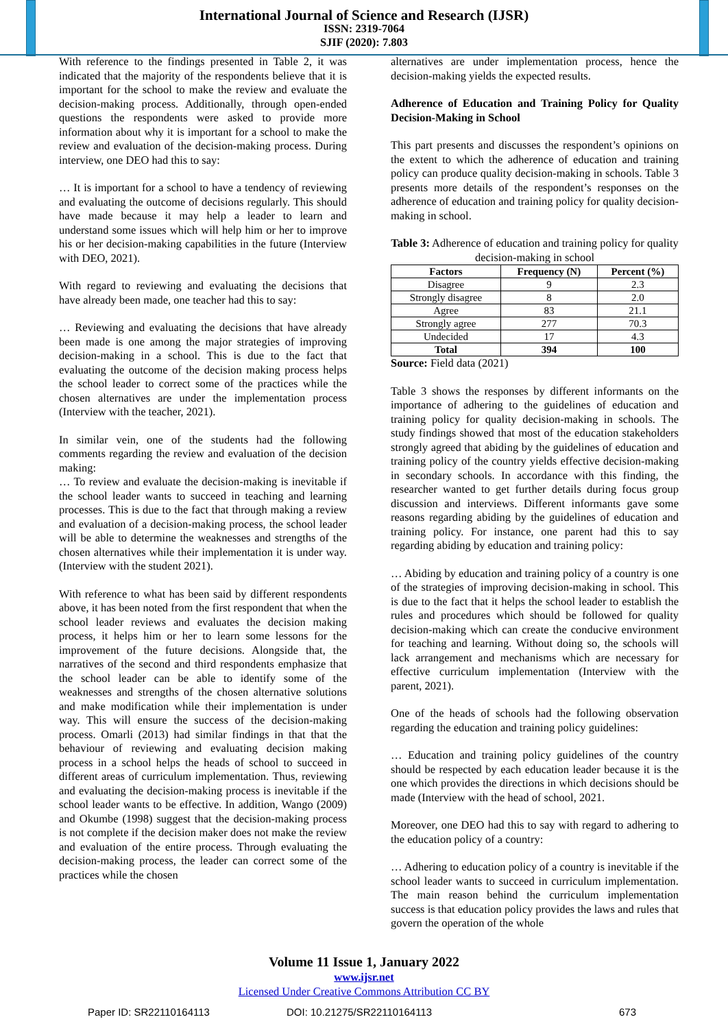International Journal of Science and Research (IJSR)
ISSN: 2319-7064
SJIF (2020): 7.803
With reference to the findings presented in Table 2, it was indicated that the majority of the respondents believe that it is important for the school to make the review and evaluate the decision-making process. Additionally, through open-ended questions the respondents were asked to provide more information about why it is important for a school to make the review and evaluation of the decision-making process. During interview, one DEO had this to say:
… It is important for a school to have a tendency of reviewing and evaluating the outcome of decisions regularly. This should have made because it may help a leader to learn and understand some issues which will help him or her to improve his or her decision-making capabilities in the future (Interview with DEO, 2021).
With regard to reviewing and evaluating the decisions that have already been made, one teacher had this to say:
… Reviewing and evaluating the decisions that have already been made is one among the major strategies of improving decision-making in a school. This is due to the fact that evaluating the outcome of the decision making process helps the school leader to correct some of the practices while the chosen alternatives are under the implementation process (Interview with the teacher, 2021).
In similar vein, one of the students had the following comments regarding the review and evaluation of the decision making:
… To review and evaluate the decision-making is inevitable if the school leader wants to succeed in teaching and learning processes. This is due to the fact that through making a review and evaluation of a decision-making process, the school leader will be able to determine the weaknesses and strengths of the chosen alternatives while their implementation it is under way. (Interview with the student 2021).
With reference to what has been said by different respondents above, it has been noted from the first respondent that when the school leader reviews and evaluates the decision making process, it helps him or her to learn some lessons for the improvement of the future decisions. Alongside that, the narratives of the second and third respondents emphasize that the school leader can be able to identify some of the weaknesses and strengths of the chosen alternative solutions and make modification while their implementation is under way. This will ensure the success of the decision-making process. Omarli (2013) had similar findings in that that the behaviour of reviewing and evaluating decision making process in a school helps the heads of school to succeed in different areas of curriculum implementation. Thus, reviewing and evaluating the decision-making process is inevitable if the school leader wants to be effective. In addition, Wango (2009) and Okumbe (1998) suggest that the decision-making process is not complete if the decision maker does not make the review and evaluation of the entire process. Through evaluating the decision-making process, the leader can correct some of the practices while the chosen
alternatives are under implementation process, hence the decision-making yields the expected results.
Adherence of Education and Training Policy for Quality Decision-Making in School
This part presents and discusses the respondent’s opinions on the extent to which the adherence of education and training policy can produce quality decision-making in schools. Table 3 presents more details of the respondent’s responses on the adherence of education and training policy for quality decision-making in school.
Table 3: Adherence of education and training policy for quality decision-making in school
| Factors | Frequency (N) | Percent (%) |
| --- | --- | --- |
| Disagree | 9 | 2.3 |
| Strongly disagree | 8 | 2.0 |
| Agree | 83 | 21.1 |
| Strongly agree | 277 | 70.3 |
| Undecided | 17 | 4.3 |
| Total | 394 | 100 |
Source: Field data (2021)
Table 3 shows the responses by different informants on the importance of adhering to the guidelines of education and training policy for quality decision-making in schools. The study findings showed that most of the education stakeholders strongly agreed that abiding by the guidelines of education and training policy of the country yields effective decision-making in secondary schools. In accordance with this finding, the researcher wanted to get further details during focus group discussion and interviews. Different informants gave some reasons regarding abiding by the guidelines of education and training policy. For instance, one parent had this to say regarding abiding by education and training policy:
… Abiding by education and training policy of a country is one of the strategies of improving decision-making in school. This is due to the fact that it helps the school leader to establish the rules and procedures which should be followed for quality decision-making which can create the conducive environment for teaching and learning. Without doing so, the schools will lack arrangement and mechanisms which are necessary for effective curriculum implementation (Interview with the parent, 2021).
One of the heads of schools had the following observation regarding the education and training policy guidelines:
… Education and training policy guidelines of the country should be respected by each education leader because it is the one which provides the directions in which decisions should be made (Interview with the head of school, 2021.
Moreover, one DEO had this to say with regard to adhering to the education policy of a country:
… Adhering to education policy of a country is inevitable if the school leader wants to succeed in curriculum implementation. The main reason behind the curriculum implementation success is that education policy provides the laws and rules that govern the operation of the whole
Volume 11 Issue 1, January 2022
www.ijsr.net
Licensed Under Creative Commons Attribution CC BY
Paper ID: SR22110164113 DOI: 10.21275/SR22110164113 673